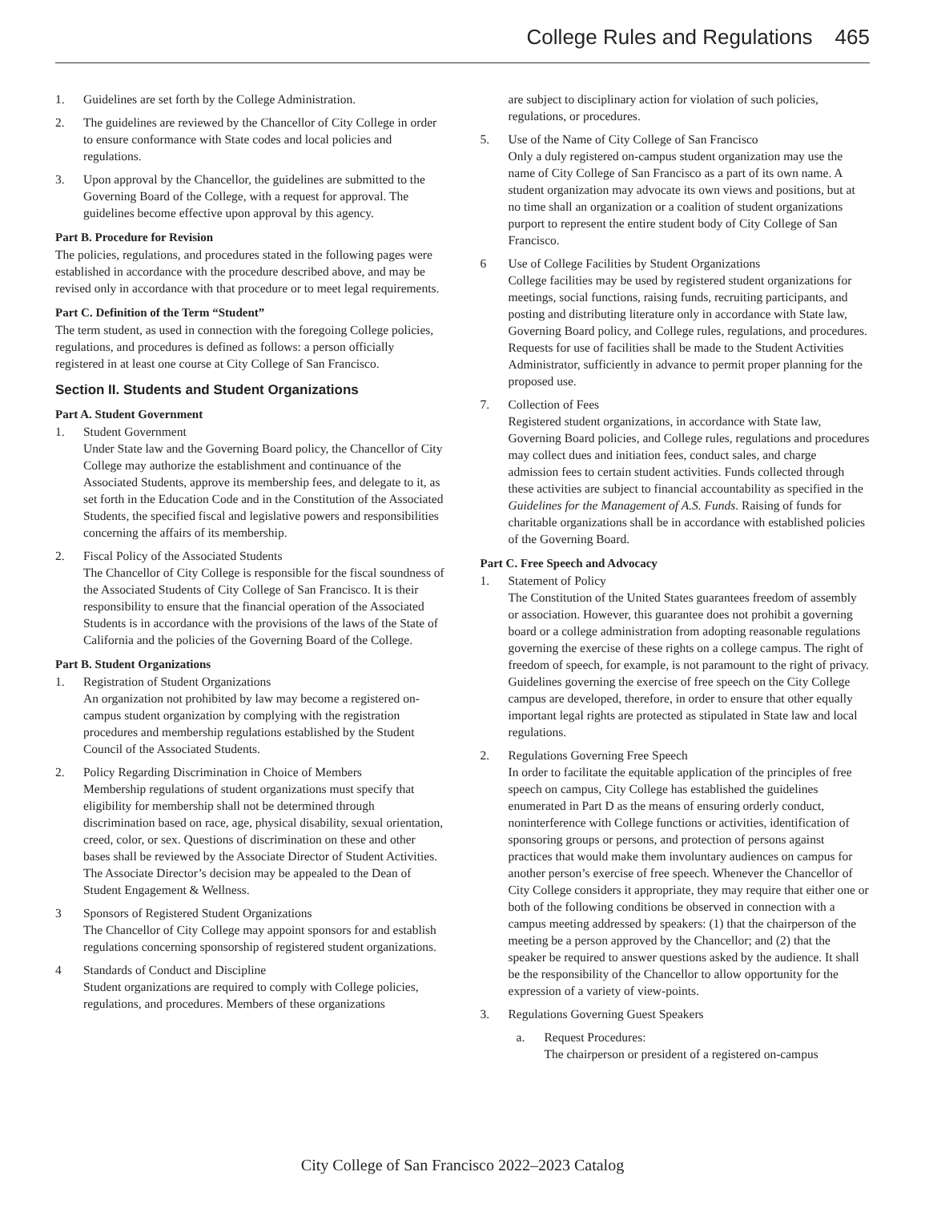College Rules and Regulations 465
1. Guidelines are set forth by the College Administration.
2. The guidelines are reviewed by the Chancellor of City College in order to ensure conformance with State codes and local policies and regulations.
3. Upon approval by the Chancellor, the guidelines are submitted to the Governing Board of the College, with a request for approval. The guidelines become effective upon approval by this agency.
Part B. Procedure for Revision
The policies, regulations, and procedures stated in the following pages were established in accordance with the procedure described above, and may be revised only in accordance with that procedure or to meet legal requirements.
Part C. Definition of the Term “Student”
The term student, as used in connection with the foregoing College policies, regulations, and procedures is defined as follows: a person officially registered in at least one course at City College of San Francisco.
Section II. Students and Student Organizations
Part A. Student Government
1. Student Government
Under State law and the Governing Board policy, the Chancellor of City College may authorize the establishment and continuance of the Associated Students, approve its membership fees, and delegate to it, as set forth in the Education Code and in the Constitution of the Associated Students, the specified fiscal and legislative powers and responsibilities concerning the affairs of its membership.
2. Fiscal Policy of the Associated Students
The Chancellor of City College is responsible for the fiscal soundness of the Associated Students of City College of San Francisco. It is their responsibility to ensure that the financial operation of the Associated Students is in accordance with the provisions of the laws of the State of California and the policies of the Governing Board of the College.
Part B. Student Organizations
1. Registration of Student Organizations
An organization not prohibited by law may become a registered on-campus student organization by complying with the registration procedures and membership regulations established by the Student Council of the Associated Students.
2. Policy Regarding Discrimination in Choice of Members
Membership regulations of student organizations must specify that eligibility for membership shall not be determined through discrimination based on race, age, physical disability, sexual orientation, creed, color, or sex. Questions of discrimination on these and other bases shall be reviewed by the Associate Director of Student Activities. The Associate Director’s decision may be appealed to the Dean of Student Engagement & Wellness.
3 Sponsors of Registered Student Organizations
The Chancellor of City College may appoint sponsors for and establish regulations concerning sponsorship of registered student organizations.
4 Standards of Conduct and Discipline
Student organizations are required to comply with College policies, regulations, and procedures. Members of these organizations
are subject to disciplinary action for violation of such policies, regulations, or procedures.
5. Use of the Name of City College of San Francisco
Only a duly registered on-campus student organization may use the name of City College of San Francisco as a part of its own name. A student organization may advocate its own views and positions, but at no time shall an organization or a coalition of student organizations purport to represent the entire student body of City College of San Francisco.
6 Use of College Facilities by Student Organizations
College facilities may be used by registered student organizations for meetings, social functions, raising funds, recruiting participants, and posting and distributing literature only in accordance with State law, Governing Board policy, and College rules, regulations, and procedures. Requests for use of facilities shall be made to the Student Activities Administrator, sufficiently in advance to permit proper planning for the proposed use.
7. Collection of Fees
Registered student organizations, in accordance with State law, Governing Board policies, and College rules, regulations and procedures may collect dues and initiation fees, conduct sales, and charge admission fees to certain student activities. Funds collected through these activities are subject to financial accountability as specified in the Guidelines for the Management of A.S. Funds. Raising of funds for charitable organizations shall be in accordance with established policies of the Governing Board.
Part C. Free Speech and Advocacy
1. Statement of Policy
The Constitution of the United States guarantees freedom of assembly or association. However, this guarantee does not prohibit a governing board or a college administration from adopting reasonable regulations governing the exercise of these rights on a college campus. The right of freedom of speech, for example, is not paramount to the right of privacy. Guidelines governing the exercise of free speech on the City College campus are developed, therefore, in order to ensure that other equally important legal rights are protected as stipulated in State law and local regulations.
2. Regulations Governing Free Speech
In order to facilitate the equitable application of the principles of free speech on campus, City College has established the guidelines enumerated in Part D as the means of ensuring orderly conduct, noninterference with College functions or activities, identification of sponsoring groups or persons, and protection of persons against practices that would make them involuntary audiences on campus for another person’s exercise of free speech. Whenever the Chancellor of City College considers it appropriate, they may require that either one or both of the following conditions be observed in connection with a campus meeting addressed by speakers: (1) that the chairperson of the meeting be a person approved by the Chancellor; and (2) that the speaker be required to answer questions asked by the audience. It shall be the responsibility of the Chancellor to allow opportunity for the expression of a variety of view-points.
3. Regulations Governing Guest Speakers
a. Request Procedures:
The chairperson or president of a registered on-campus
City College of San Francisco 2022–2023 Catalog